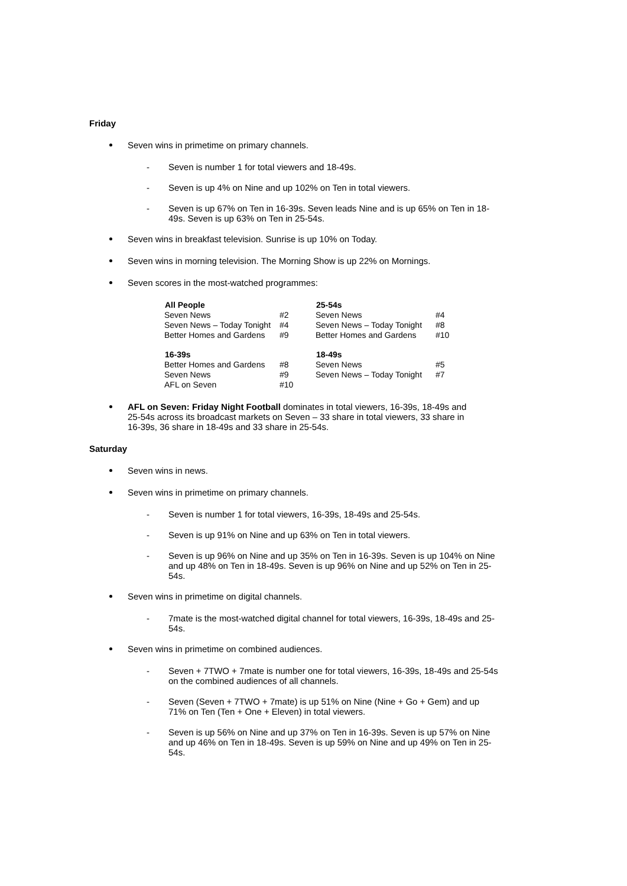Friday
Seven wins in primetime on primary channels.
- Seven is number 1 for total viewers and 18-49s.
- Seven is up 4% on Nine and up 102% on Ten in total viewers.
- Seven is up 67% on Ten in 16-39s. Seven leads Nine and is up 65% on Ten in 18-49s. Seven is up 63% on Ten in 25-54s.
Seven wins in breakfast television. Sunrise is up 10% on Today.
Seven wins in morning television. The Morning Show is up 22% on Mornings.
Seven scores in the most-watched programmes:
| All People | | 25-54s | |
| Seven News | #2 | Seven News | #4 |
| Seven News – Today Tonight | #4 | Seven News – Today Tonight | #8 |
| Better Homes and Gardens | #9 | Better Homes and Gardens | #10 |
| 16-39s | | 18-49s | |
| Better Homes and Gardens | #8 | Seven News | #5 |
| Seven News | #9 | Seven News – Today Tonight | #7 |
| AFL on Seven | #10 | | |
AFL on Seven: Friday Night Football dominates in total viewers, 16-39s, 18-49s and 25-54s across its broadcast markets on Seven – 33 share in total viewers, 33 share in 16-39s, 36 share in 18-49s and 33 share in 25-54s.
Saturday
Seven wins in news.
Seven wins in primetime on primary channels.
- Seven is number 1 for total viewers, 16-39s, 18-49s and 25-54s.
- Seven is up 91% on Nine and up 63% on Ten in total viewers.
- Seven is up 96% on Nine and up 35% on Ten in 16-39s. Seven is up 104% on Nine and up 48% on Ten in 18-49s. Seven is up 96% on Nine and up 52% on Ten in 25-54s.
Seven wins in primetime on digital channels.
- 7mate is the most-watched digital channel for total viewers, 16-39s, 18-49s and 25-54s.
Seven wins in primetime on combined audiences.
- Seven + 7TWO + 7mate is number one for total viewers, 16-39s, 18-49s and 25-54s on the combined audiences of all channels.
- Seven (Seven + 7TWO + 7mate) is up 51% on Nine (Nine + Go + Gem) and up 71% on Ten (Ten + One + Eleven) in total viewers.
- Seven is up 56% on Nine and up 37% on Ten in 16-39s. Seven is up 57% on Nine and up 46% on Ten in 18-49s. Seven is up 59% on Nine and up 49% on Ten in 25-54s.